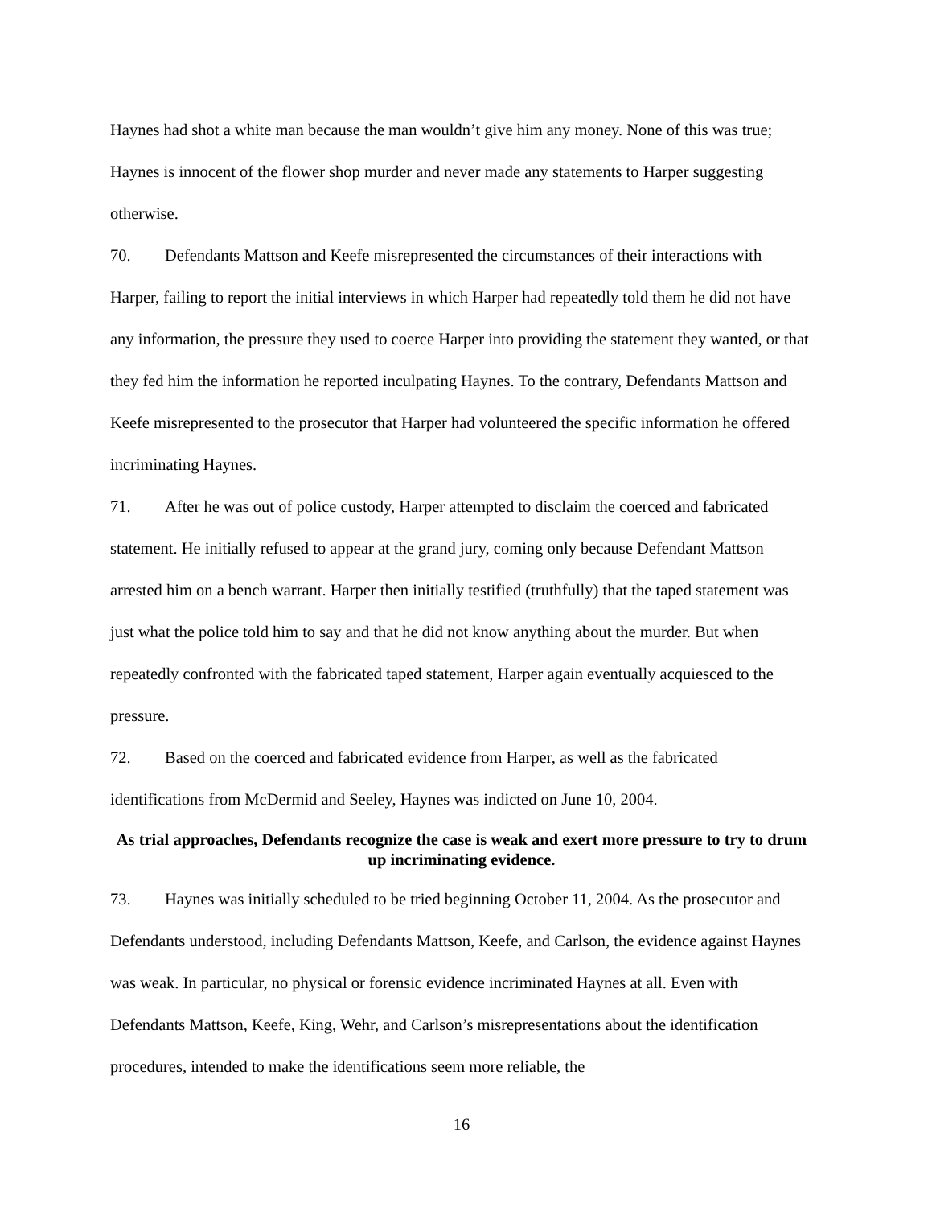Haynes had shot a white man because the man wouldn’t give him any money. None of this was true; Haynes is innocent of the flower shop murder and never made any statements to Harper suggesting otherwise.
70. Defendants Mattson and Keefe misrepresented the circumstances of their interactions with Harper, failing to report the initial interviews in which Harper had repeatedly told them he did not have any information, the pressure they used to coerce Harper into providing the statement they wanted, or that they fed him the information he reported inculpating Haynes. To the contrary, Defendants Mattson and Keefe misrepresented to the prosecutor that Harper had volunteered the specific information he offered incriminating Haynes.
71. After he was out of police custody, Harper attempted to disclaim the coerced and fabricated statement. He initially refused to appear at the grand jury, coming only because Defendant Mattson arrested him on a bench warrant. Harper then initially testified (truthfully) that the taped statement was just what the police told him to say and that he did not know anything about the murder. But when repeatedly confronted with the fabricated taped statement, Harper again eventually acquiesced to the pressure.
72. Based on the coerced and fabricated evidence from Harper, as well as the fabricated identifications from McDermid and Seeley, Haynes was indicted on June 10, 2004.
As trial approaches, Defendants recognize the case is weak and exert more pressure to try to drum up incriminating evidence.
73. Haynes was initially scheduled to be tried beginning October 11, 2004. As the prosecutor and Defendants understood, including Defendants Mattson, Keefe, and Carlson, the evidence against Haynes was weak. In particular, no physical or forensic evidence incriminated Haynes at all. Even with Defendants Mattson, Keefe, King, Wehr, and Carlson’s misrepresentations about the identification procedures, intended to make the identifications seem more reliable, the
16